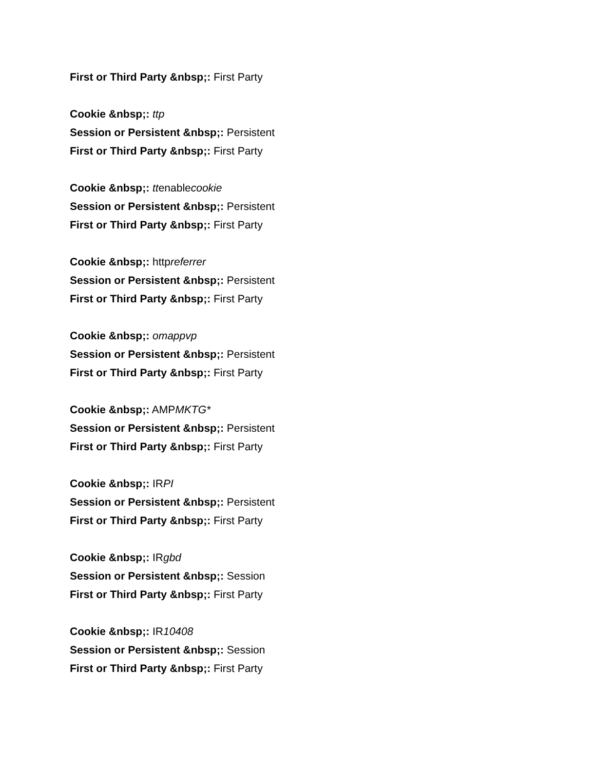First or Third Party &nbsp;: First Party
Cookie &nbsp;: ttp
Session or Persistent &nbsp;: Persistent
First or Third Party &nbsp;: First Party
Cookie &nbsp;: ttenablecookie
Session or Persistent &nbsp;: Persistent
First or Third Party &nbsp;: First Party
Cookie &nbsp;: httpreferrer
Session or Persistent &nbsp;: Persistent
First or Third Party &nbsp;: First Party
Cookie &nbsp;: omappvp
Session or Persistent &nbsp;: Persistent
First or Third Party &nbsp;: First Party
Cookie &nbsp;: AMPMKTG*
Session or Persistent &nbsp;: Persistent
First or Third Party &nbsp;: First Party
Cookie &nbsp;: IRPI
Session or Persistent &nbsp;: Persistent
First or Third Party &nbsp;: First Party
Cookie &nbsp;: IRgbd
Session or Persistent &nbsp;: Session
First or Third Party &nbsp;: First Party
Cookie &nbsp;: IR10408
Session or Persistent &nbsp;: Session
First or Third Party &nbsp;: First Party